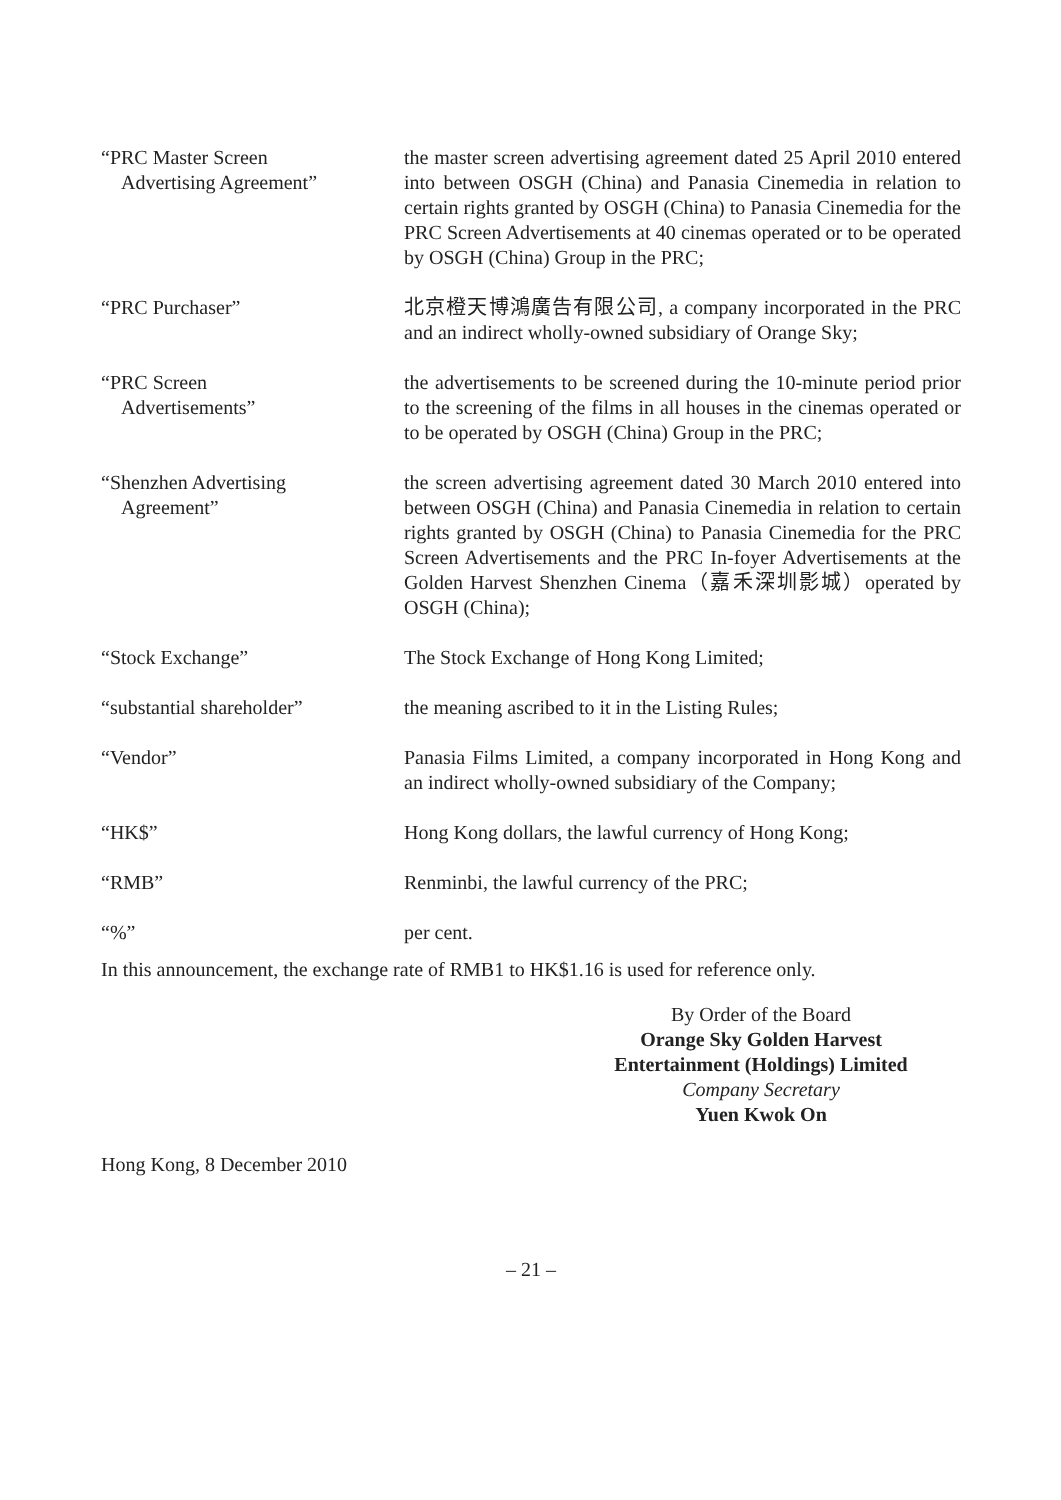| “PRC Master Screen Advertising Agreement” | the master screen advertising agreement dated 25 April 2010 entered into between OSGH (China) and Panasia Cinemedia in relation to certain rights granted by OSGH (China) to Panasia Cinemedia for the PRC Screen Advertisements at 40 cinemas operated or to be operated by OSGH (China) Group in the PRC; |
| “PRC Purchaser” | 北京橙天博鴻廣告有限公司, a company incorporated in the PRC and an indirect wholly-owned subsidiary of Orange Sky; |
| “PRC Screen Advertisements” | the advertisements to be screened during the 10-minute period prior to the screening of the films in all houses in the cinemas operated or to be operated by OSGH (China) Group in the PRC; |
| “Shenzhen Advertising Agreement” | the screen advertising agreement dated 30 March 2010 entered into between OSGH (China) and Panasia Cinemedia in relation to certain rights granted by OSGH (China) to Panasia Cinemedia for the PRC Screen Advertisements and the PRC In-foyer Advertisements at the Golden Harvest Shenzhen Cinema（嘉禾深圳影城）operated by OSGH (China); |
| “Stock Exchange” | The Stock Exchange of Hong Kong Limited; |
| “substantial shareholder” | the meaning ascribed to it in the Listing Rules; |
| “Vendor” | Panasia Films Limited, a company incorporated in Hong Kong and an indirect wholly-owned subsidiary of the Company; |
| “HK$” | Hong Kong dollars, the lawful currency of Hong Kong; |
| “RMB” | Renminbi, the lawful currency of the PRC; |
| “%” | per cent. |
In this announcement, the exchange rate of RMB1 to HK$1.16 is used for reference only.
By Order of the Board
Orange Sky Golden Harvest
Entertainment (Holdings) Limited
Company Secretary
Yuen Kwok On
Hong Kong, 8 December 2010
– 21 –